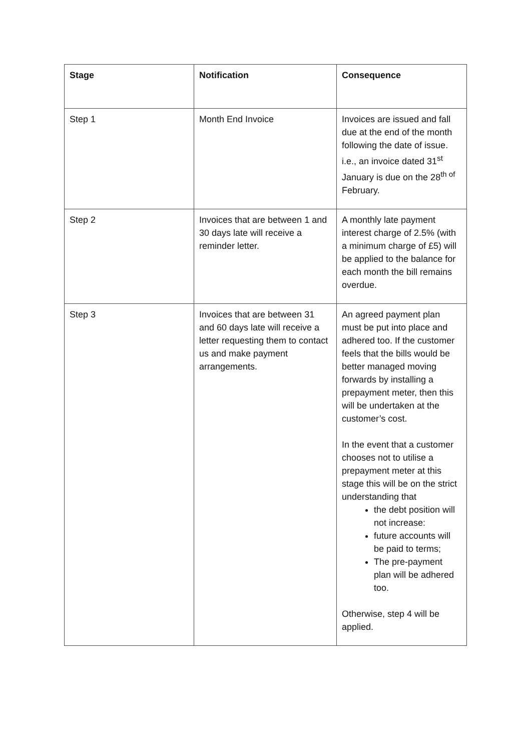| Stage | Notification | Consequence |
| --- | --- | --- |
| Step 1 | Month End Invoice | Invoices are issued and fall due at the end of the month following the date of issue. i.e., an invoice dated 31<sup>st</sup> January is due on the 28<sup>th of</sup> February. |
| Step 2 | Invoices that are between 1 and 30 days late will receive a reminder letter. | A monthly late payment interest charge of 2.5% (with a minimum charge of £5) will be applied to the balance for each month the bill remains overdue. |
| Step 3 | Invoices that are between 31 and 60 days late will receive a letter requesting them to contact us and make payment arrangements. | An agreed payment plan must be put into place and adhered too. If the customer feels that the bills would be better managed moving forwards by installing a prepayment meter, then this will be undertaken at the customer’s cost. In the event that a customer chooses not to utilise a prepayment meter at this stage this will be on the strict understanding that the debt position will not increase: future accounts will be paid to terms; The pre-payment plan will be adhered too. Otherwise, step 4 will be applied. |